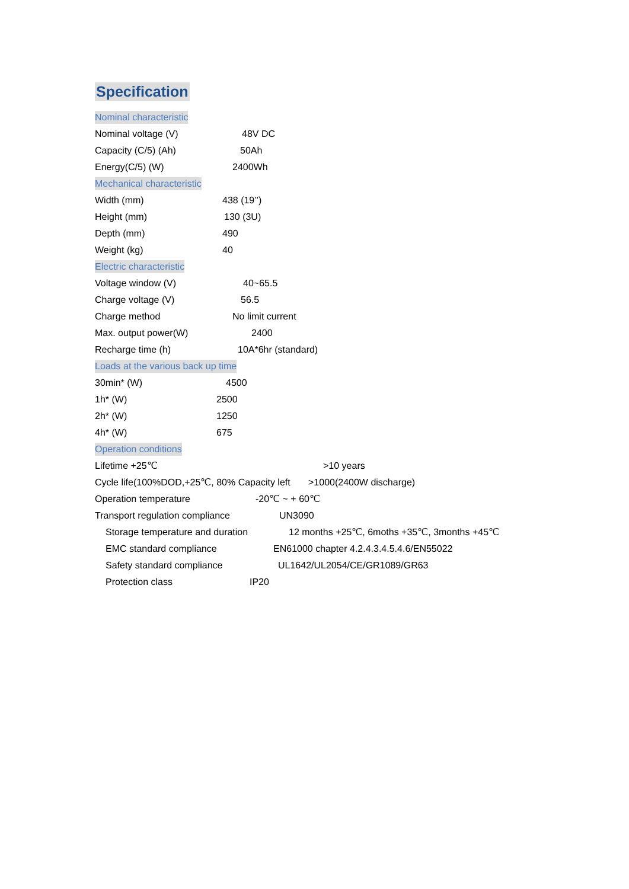Specification
Nominal characteristic
Nominal voltage (V) 48V DC
Capacity (C/5) (Ah) 50Ah
Energy(C/5) (W) 2400Wh
Mechanical characteristic
Width (mm) 438 (19’’)
Height (mm) 130 (3U)
Depth (mm) 490
Weight (kg) 40
Electric characteristic
Voltage window (V) 40~65.5
Charge voltage (V) 56.5
Charge method No limit current
Max. output power(W) 2400
Recharge time (h) 10A*6hr (standard)
Loads at the various back up time
30min* (W) 4500
1h* (W) 2500
2h* (W) 1250
4h* (W) 675
Operation conditions
Lifetime +25℃ >10 years
Cycle life(100%DOD,+25℃, 80% Capacity left >1000(2400W discharge)
Operation temperature -20℃ ~ + 60℃
Transport regulation compliance UN3090
Storage temperature and duration 12 months +25℃, 6moths +35℃, 3months +45℃
EMC standard compliance EN61000 chapter 4.2.4.3.4.5.4.6/EN55022
Safety standard compliance UL1642/UL2054/CE/GR1089/GR63
Protection class IP20